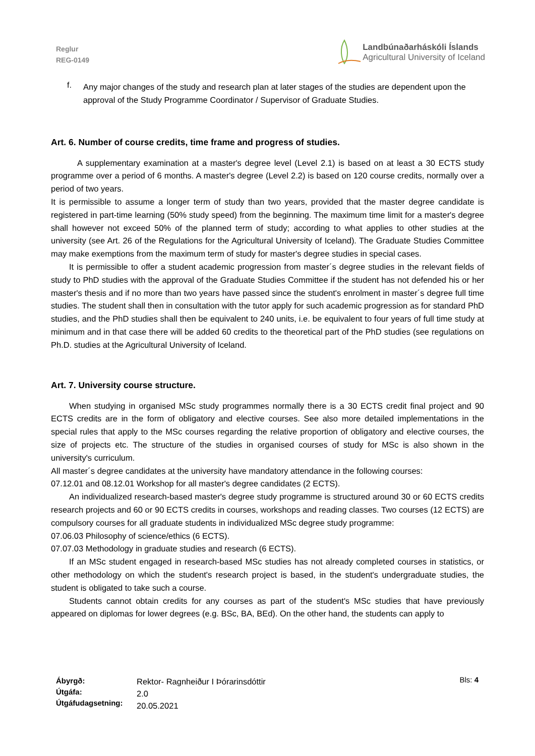Reglur
REG-0149
Landbúnaðarháskóli Íslands
Agricultural University of Iceland
f.
Any major changes of the study and research plan at later stages of the studies are dependent upon the approval of the Study Programme Coordinator / Supervisor of Graduate Studies.
Art. 6. Number of course credits, time frame and progress of studies.
A supplementary examination at a master's degree level (Level 2.1) is based on at least a 30 ECTS study programme over a period of 6 months. A master's degree (Level 2.2) is based on 120 course credits, normally over a period of two years.
It is permissible to assume a longer term of study than two years, provided that the master degree candidate is registered in part-time learning (50% study speed) from the beginning. The maximum time limit for a master's degree shall however not exceed 50% of the planned term of study; according to what applies to other studies at the university (see Art. 26 of the Regulations for the Agricultural University of Iceland). The Graduate Studies Committee may make exemptions from the maximum term of study for master's degree studies in special cases.
It is permissible to offer a student academic progression from master´s degree studies in the relevant fields of study to PhD studies with the approval of the Graduate Studies Committee if the student has not defended his or her master's thesis and if no more than two years have passed since the student's enrolment in master´s degree full time studies. The student shall then in consultation with the tutor apply for such academic progression as for standard PhD studies, and the PhD studies shall then be equivalent to 240 units, i.e. be equivalent to four years of full time study at minimum and in that case there will be added 60 credits to the theoretical part of the PhD studies (see regulations on Ph.D. studies at the Agricultural University of Iceland.
Art. 7. University course structure.
When studying in organised MSc study programmes normally there is a 30 ECTS credit final project and 90 ECTS credits are in the form of obligatory and elective courses. See also more detailed implementations in the special rules that apply to the MSc courses regarding the relative proportion of obligatory and elective courses, the size of projects etc. The structure of the studies in organised courses of study for MSc is also shown in the university's curriculum.
All master´s degree candidates at the university have mandatory attendance in the following courses:
07.12.01 and 08.12.01 Workshop for all master's degree candidates (2 ECTS).
An individualized research-based master's degree study programme is structured around 30 or 60 ECTS credits research projects and 60 or 90 ECTS credits in courses, workshops and reading classes. Two courses (12 ECTS) are compulsory courses for all graduate students in individualized MSc degree study programme:
07.06.03 Philosophy of science/ethics (6 ECTS).
07.07.03 Methodology in graduate studies and research (6 ECTS).
If an MSc student engaged in research-based MSc studies has not already completed courses in statistics, or other methodology on which the student's research project is based, in the student's undergraduate studies, the student is obligated to take such a course.
Students cannot obtain credits for any courses as part of the student's MSc studies that have previously appeared on diplomas for lower degrees (e.g. BSc, BA, BEd). On the other hand, the students can apply to
Ábyrgð:
Útgáfa:
Útgáfudagsetning:
Rektor- Ragnheiður I Þórarinsdóttir
2.0
20.05.2021
Bls: 4